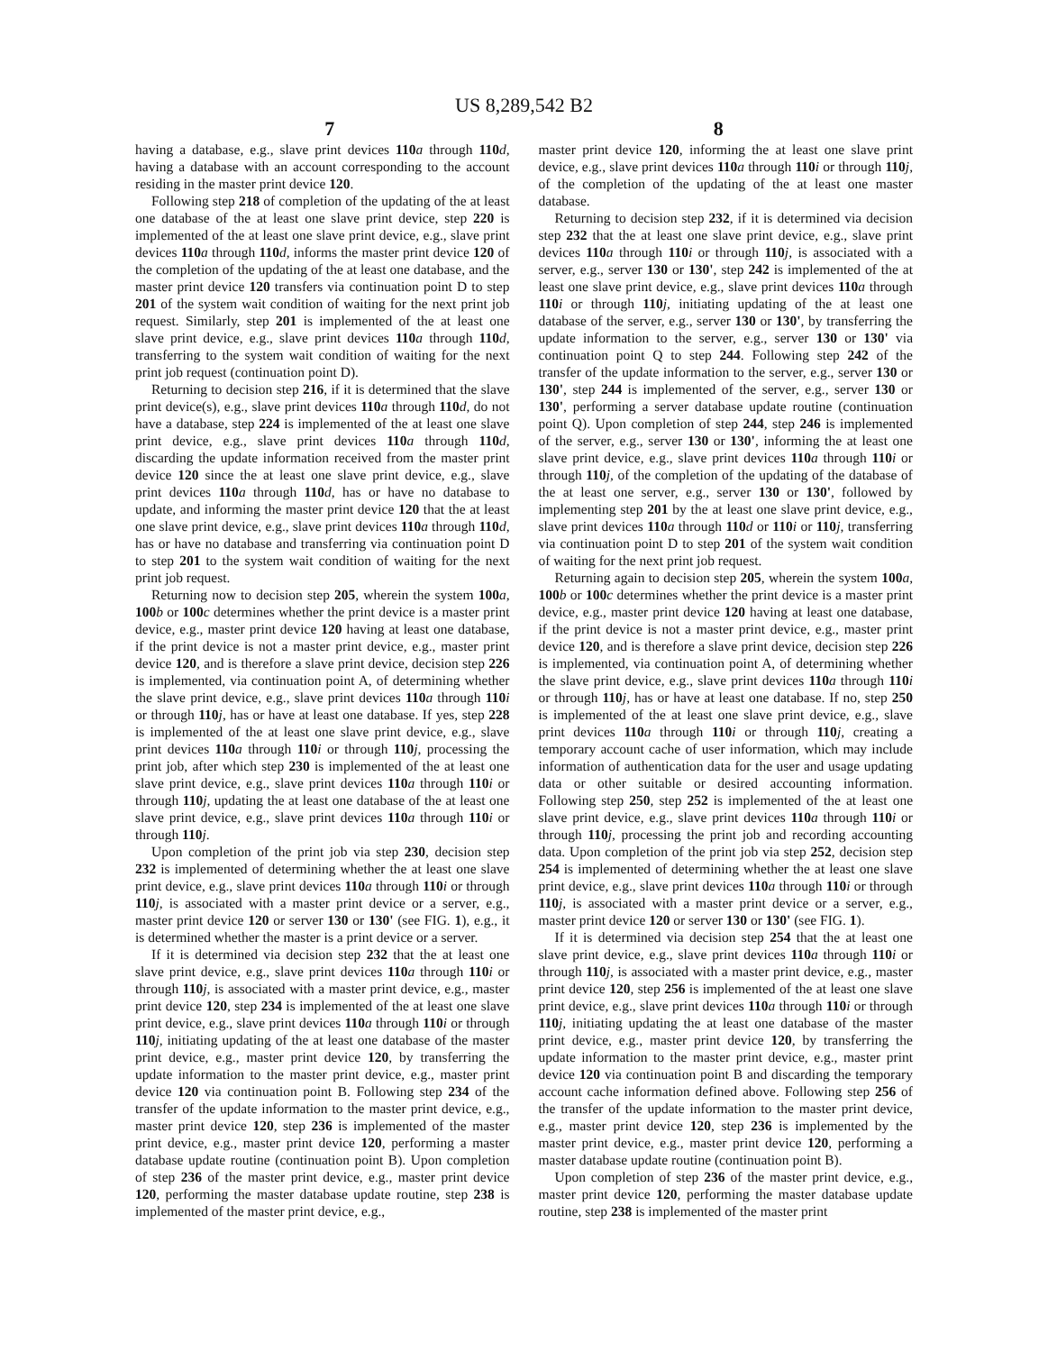US 8,289,542 B2
7 8
having a database, e.g., slave print devices 110 a through 110 d, having a database with an account corresponding to the account residing in the master print device 120.
Following step 218 of completion of the updating of the at least one database of the at least one slave print device, step 220 is implemented of the at least one slave print device, e.g., slave print devices 110 a through 110 d, informs the master print device 120 of the completion of the updating of the at least one database, and the master print device 120 transfers via continuation point D to step 201 of the system wait condition of waiting for the next print job request. Similarly, step 201 is implemented of the at least one slave print device, e.g., slave print devices 110 a through 110 d, transferring to the system wait condition of waiting for the next print job request (continuation point D).
Returning to decision step 216, if it is determined that the slave print device(s), e.g., slave print devices 110 a through 110 d, do not have a database, step 224 is implemented of the at least one slave print device, e.g., slave print devices 110 a through 110 d, discarding the update information received from the master print device 120 since the at least one slave print device, e.g., slave print devices 110 a through 110 d, has or have no database to update, and informing the master print device 120 that the at least one slave print device, e.g., slave print devices 110 a through 110 d, has or have no database and transferring via continuation point D to step 201 to the system wait condition of waiting for the next print job request.
Returning now to decision step 205, wherein the system 100 a, 100 b or 100 c determines whether the print device is a master print device, e.g., master print device 120 having at least one database, if the print device is not a master print device, e.g., master print device 120, and is therefore a slave print device, decision step 226 is implemented, via continuation point A, of determining whether the slave print device, e.g., slave print devices 110 a through 110 i or through 110 j, has or have at least one database. If yes, step 228 is implemented of the at least one slave print device, e.g., slave print devices 110 a through 110 i or through 110 j, processing the print job, after which step 230 is implemented of the at least one slave print device, e.g., slave print devices 110 a through 110 i or through 110 j, updating the at least one database of the at least one slave print device, e.g., slave print devices 110 a through 110 i or through 110 j.
Upon completion of the print job via step 230, decision step 232 is implemented of determining whether the at least one slave print device, e.g., slave print devices 110 a through 110 i or through 110 j, is associated with a master print device or a server, e.g., master print device 120 or server 130 or 130' (see FIG. 1), e.g., it is determined whether the master is a print device or a server.
If it is determined via decision step 232 that the at least one slave print device, e.g., slave print devices 110 a through 110 i or through 110 j, is associated with a master print device, e.g., master print device 120, step 234 is implemented of the at least one slave print device, e.g., slave print devices 110 a through 110 i or through 110 j, initiating updating of the at least one database of the master print device, e.g., master print device 120, by transferring the update information to the master print device, e.g., master print device 120 via continuation point B. Following step 234 of the transfer of the update information to the master print device, e.g., master print device 120, step 236 is implemented of the master print device, e.g., master print device 120, performing a master database update routine (continuation point B). Upon completion of step 236 of the master print device, e.g., master print device 120, performing the master database update routine, step 238 is implemented of the master print device, e.g.,
master print device 120, informing the at least one slave print device, e.g., slave print devices 110 a through 110 i or through 110 j, of the completion of the updating of the at least one master database.
Returning to decision step 232, if it is determined via decision step 232 that the at least one slave print device, e.g., slave print devices 110 a through 110 i or through 110 j, is associated with a server, e.g., server 130 or 130', step 242 is implemented of the at least one slave print device, e.g., slave print devices 110 a through 110 i or through 110 j, initiating updating of the at least one database of the server, e.g., server 130 or 130', by transferring the update information to the server, e.g., server 130 or 130' via continuation point Q to step 244. Following step 242 of the transfer of the update information to the server, e.g., server 130 or 130', step 244 is implemented of the server, e.g., server 130 or 130', performing a server database update routine (continuation point Q). Upon completion of step 244, step 246 is implemented of the server, e.g., server 130 or 130', informing the at least one slave print device, e.g., slave print devices 110 a through 110 i or through 110 j, of the completion of the updating of the database of the at least one server, e.g., server 130 or 130', followed by implementing step 201 by the at least one slave print device, e.g., slave print devices 110 a through 110 d or 110 i or 110 j, transferring via continuation point D to step 201 of the system wait condition of waiting for the next print job request.
Returning again to decision step 205, wherein the system 100 a, 100 b or 100 c determines whether the print device is a master print device, e.g., master print device 120 having at least one database, if the print device is not a master print device, e.g., master print device 120, and is therefore a slave print device, decision step 226 is implemented, via continuation point A, of determining whether the slave print device, e.g., slave print devices 110 a through 110 i or through 110 j, has or have at least one database. If no, step 250 is implemented of the at least one slave print device, e.g., slave print devices 110 a through 110 i or through 110 j, creating a temporary account cache of user information, which may include information of authentication data for the user and usage updating data or other suitable or desired accounting information. Following step 250, step 252 is implemented of the at least one slave print device, e.g., slave print devices 110 a through 110 i or through 110 j, processing the print job and recording accounting data. Upon completion of the print job via step 252, decision step 254 is implemented of determining whether the at least one slave print device, e.g., slave print devices 110 a through 110 i or through 110 j, is associated with a master print device or a server, e.g., master print device 120 or server 130 or 130' (see FIG. 1).
If it is determined via decision step 254 that the at least one slave print device, e.g., slave print devices 110 a through 110 i or through 110 j, is associated with a master print device, e.g., master print device 120, step 256 is implemented of the at least one slave print device, e.g., slave print devices 110 a through 110 i or through 110 j, initiating updating the at least one database of the master print device, e.g., master print device 120, by transferring the update information to the master print device, e.g., master print device 120 via continuation point B and discarding the temporary account cache information defined above. Following step 256 of the transfer of the update information to the master print device, e.g., master print device 120, step 236 is implemented by the master print device, e.g., master print device 120, performing a master database update routine (continuation point B).
Upon completion of step 236 of the master print device, e.g., master print device 120, performing the master database update routine, step 238 is implemented of the master print